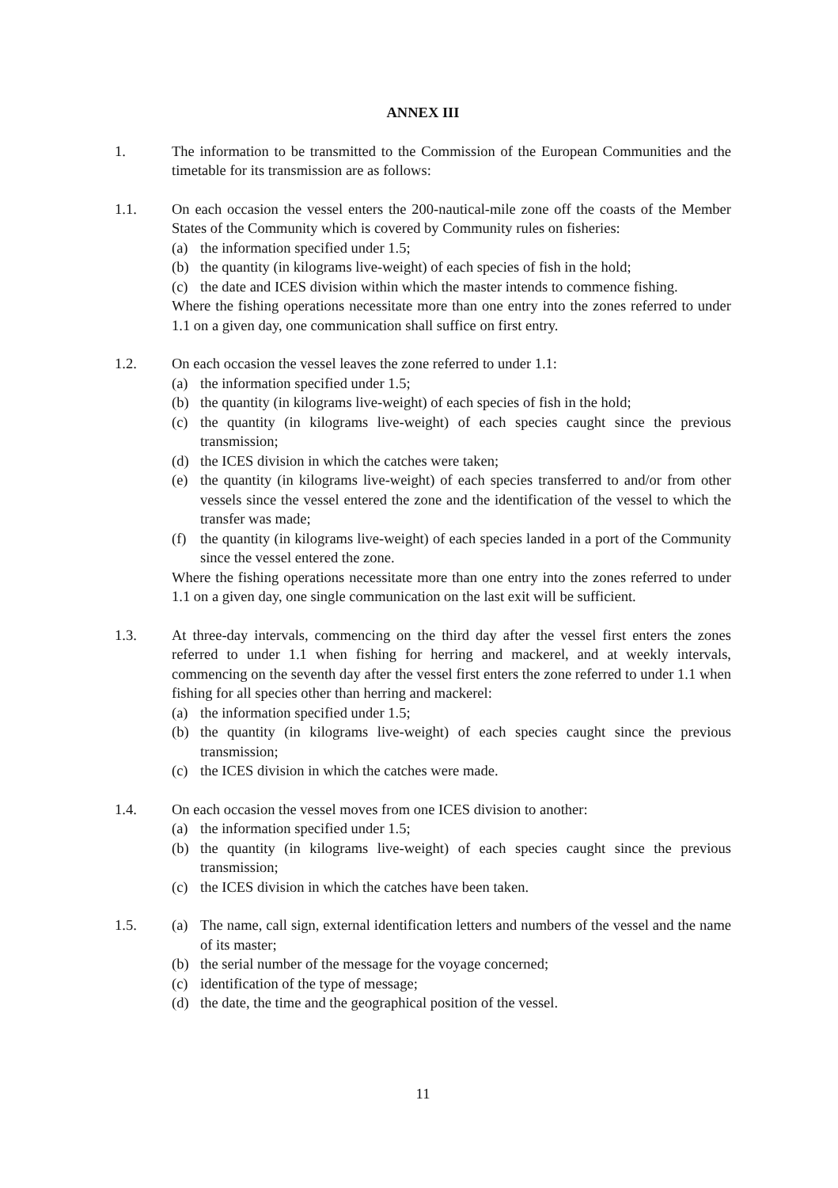ANNEX III
1. The information to be transmitted to the Commission of the European Communities and the timetable for its transmission are as follows:
1.1. On each occasion the vessel enters the 200-nautical-mile zone off the coasts of the Member States of the Community which is covered by Community rules on fisheries:
(a) the information specified under 1.5;
(b) the quantity (in kilograms live-weight) of each species of fish in the hold;
(c) the date and ICES division within which the master intends to commence fishing.
Where the fishing operations necessitate more than one entry into the zones referred to under 1.1 on a given day, one communication shall suffice on first entry.
1.2. On each occasion the vessel leaves the zone referred to under 1.1:
(a) the information specified under 1.5;
(b) the quantity (in kilograms live-weight) of each species of fish in the hold;
(c) the quantity (in kilograms live-weight) of each species caught since the previous transmission;
(d) the ICES division in which the catches were taken;
(e) the quantity (in kilograms live-weight) of each species transferred to and/or from other vessels since the vessel entered the zone and the identification of the vessel to which the transfer was made;
(f) the quantity (in kilograms live-weight) of each species landed in a port of the Community since the vessel entered the zone.
Where the fishing operations necessitate more than one entry into the zones referred to under 1.1 on a given day, one single communication on the last exit will be sufficient.
1.3. At three-day intervals, commencing on the third day after the vessel first enters the zones referred to under 1.1 when fishing for herring and mackerel, and at weekly intervals, commencing on the seventh day after the vessel first enters the zone referred to under 1.1 when fishing for all species other than herring and mackerel:
(a) the information specified under 1.5;
(b) the quantity (in kilograms live-weight) of each species caught since the previous transmission;
(c) the ICES division in which the catches were made.
1.4. On each occasion the vessel moves from one ICES division to another:
(a) the information specified under 1.5;
(b) the quantity (in kilograms live-weight) of each species caught since the previous transmission;
(c) the ICES division in which the catches have been taken.
1.5. (a) The name, call sign, external identification letters and numbers of the vessel and the name of its master;
(b) the serial number of the message for the voyage concerned;
(c) identification of the type of message;
(d) the date, the time and the geographical position of the vessel.
11